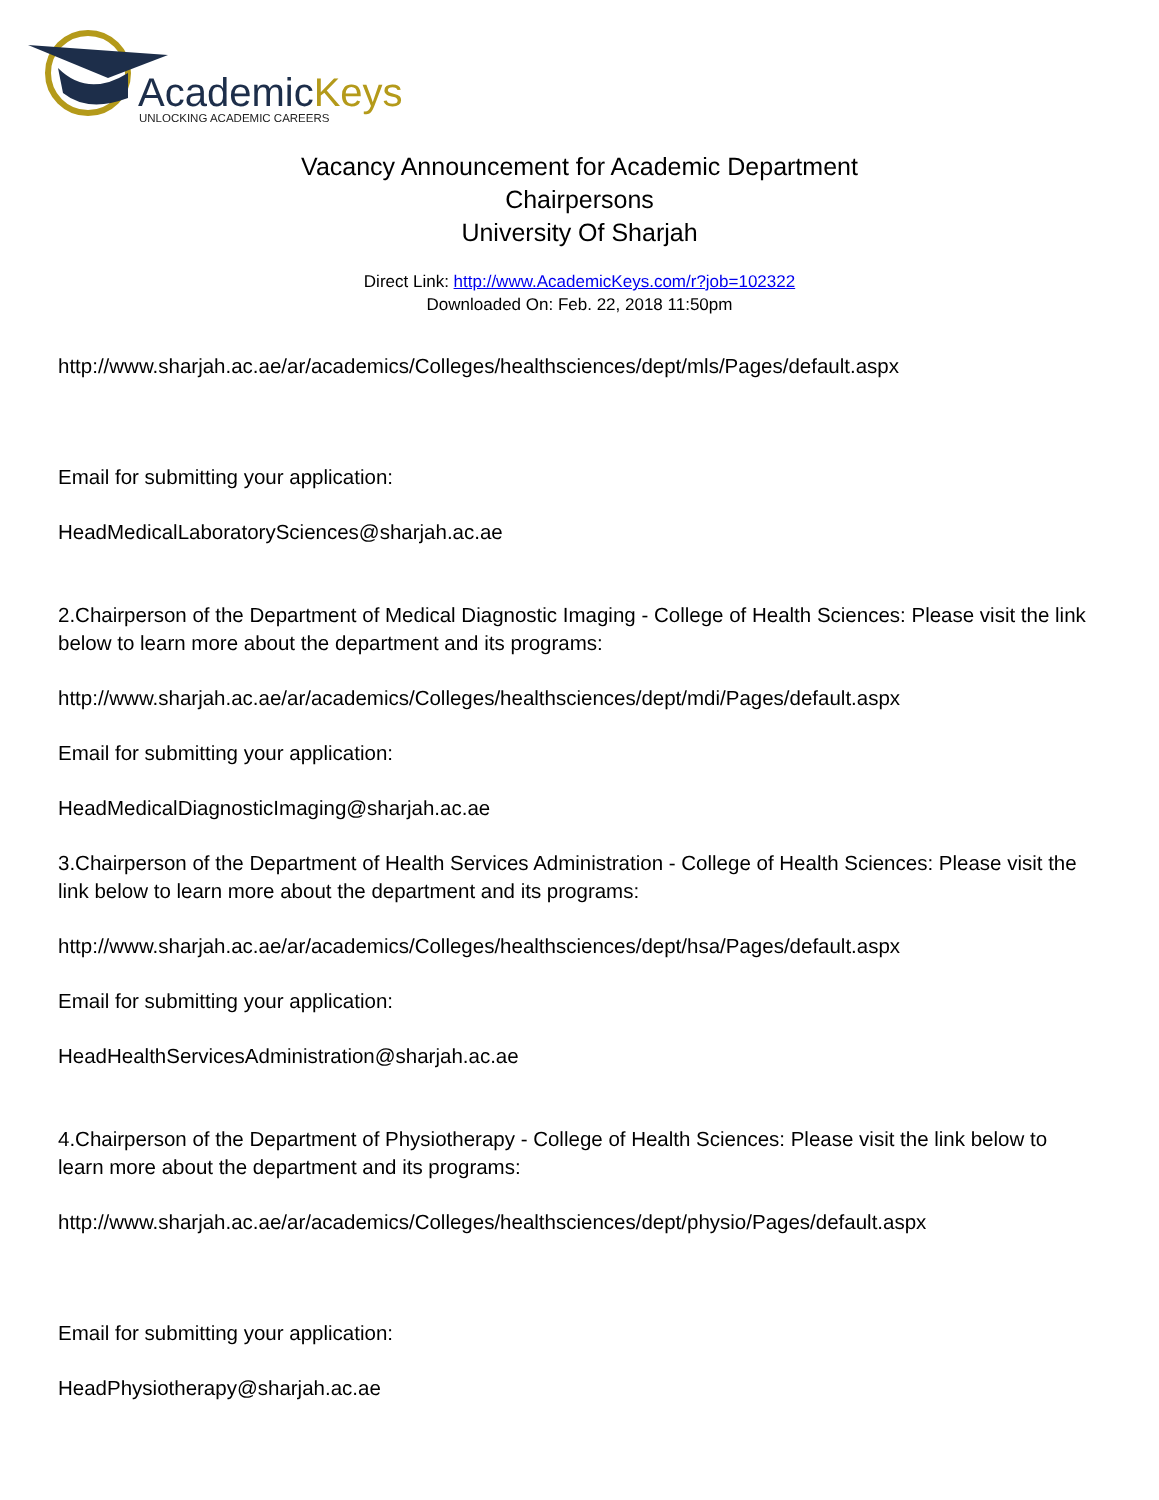AcademicKeys
UNLOCKING ACADEMIC CAREERS
Vacancy Announcement for Academic Department
Chairpersons
University Of Sharjah
Direct Link: http://www.AcademicKeys.com/r?job=102322
Downloaded On: Feb. 22, 2018 11:50pm
http://www.sharjah.ac.ae/ar/academics/Colleges/healthsciences/dept/mls/Pages/default.aspx
Email for submitting your application:
HeadMedicalLaboratorySciences@sharjah.ac.ae
2.Chairperson of the Department of Medical Diagnostic Imaging - College of Health Sciences: Please visit the link below to learn more about the department and its programs:
http://www.sharjah.ac.ae/ar/academics/Colleges/healthsciences/dept/mdi/Pages/default.aspx
Email for submitting your application:
HeadMedicalDiagnosticImaging@sharjah.ac.ae
3.Chairperson of the Department of Health Services Administration - College of Health Sciences: Please visit the link below to learn more about the department and its programs:
http://www.sharjah.ac.ae/ar/academics/Colleges/healthsciences/dept/hsa/Pages/default.aspx
Email for submitting your application:
HeadHealthServicesAdministration@sharjah.ac.ae
4.Chairperson of the Department of Physiotherapy - College of Health Sciences: Please visit the link below to learn more about the department and its programs:
http://www.sharjah.ac.ae/ar/academics/Colleges/healthsciences/dept/physio/Pages/default.aspx
Email for submitting your application:
HeadPhysiotherapy@sharjah.ac.ae